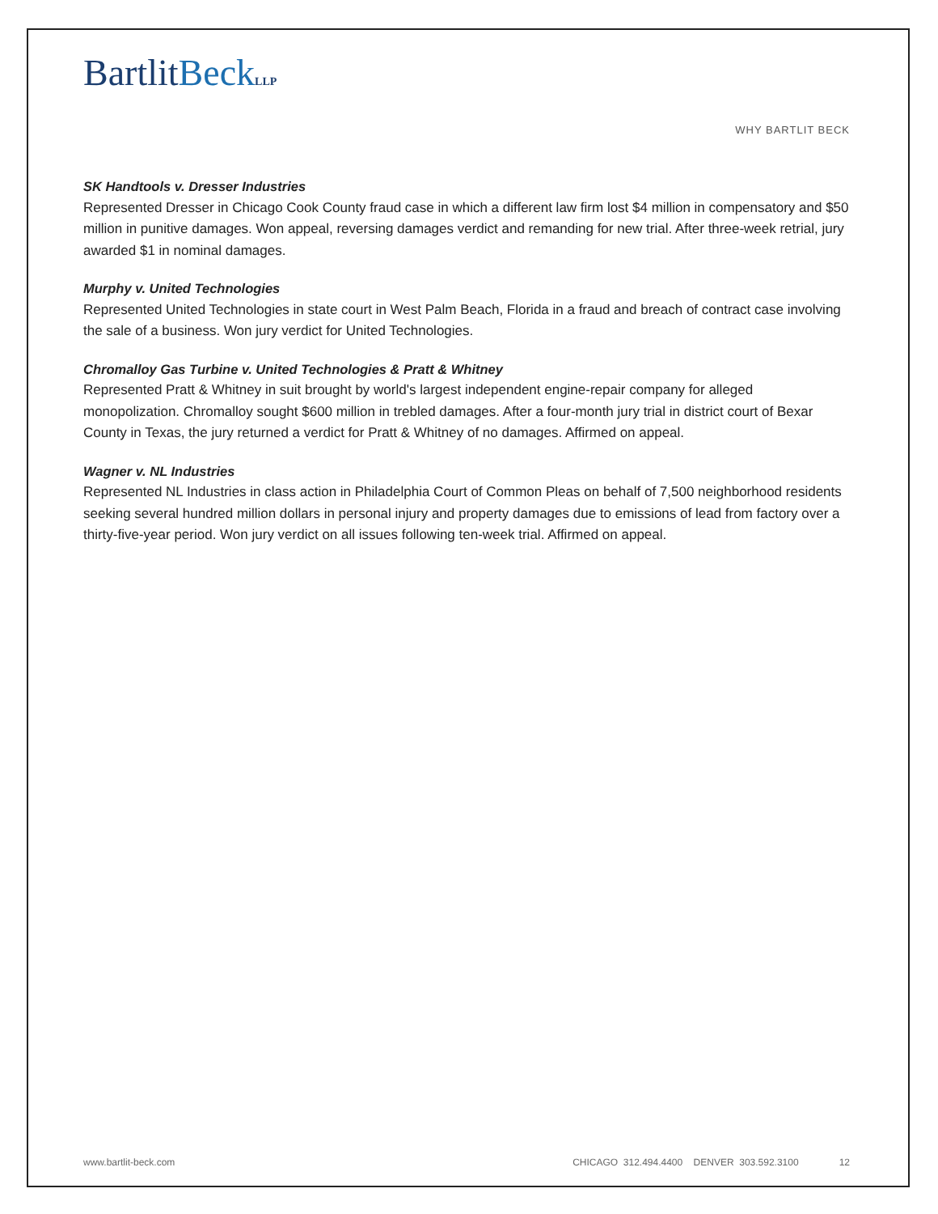BartlitBeck LLP
WHY BARTLIT BECK
SK Handtools v. Dresser Industries
Represented Dresser in Chicago Cook County fraud case in which a different law firm lost $4 million in compensatory and $50 million in punitive damages. Won appeal, reversing damages verdict and remanding for new trial. After three-week retrial, jury awarded $1 in nominal damages.
Murphy v. United Technologies
Represented United Technologies in state court in West Palm Beach, Florida in a fraud and breach of contract case involving the sale of a business. Won jury verdict for United Technologies.
Chromalloy Gas Turbine v. United Technologies & Pratt & Whitney
Represented Pratt & Whitney in suit brought by world's largest independent engine-repair company for alleged monopolization. Chromalloy sought $600 million in trebled damages. After a four-month jury trial in district court of Bexar County in Texas, the jury returned a verdict for Pratt & Whitney of no damages. Affirmed on appeal.
Wagner v. NL Industries
Represented NL Industries in class action in Philadelphia Court of Common Pleas on behalf of 7,500 neighborhood residents seeking several hundred million dollars in personal injury and property damages due to emissions of lead from factory over a thirty-five-year period. Won jury verdict on all issues following ten-week trial. Affirmed on appeal.
www.bartlit-beck.com CHICAGO 312.494.4400 DENVER 303.592.3100 12